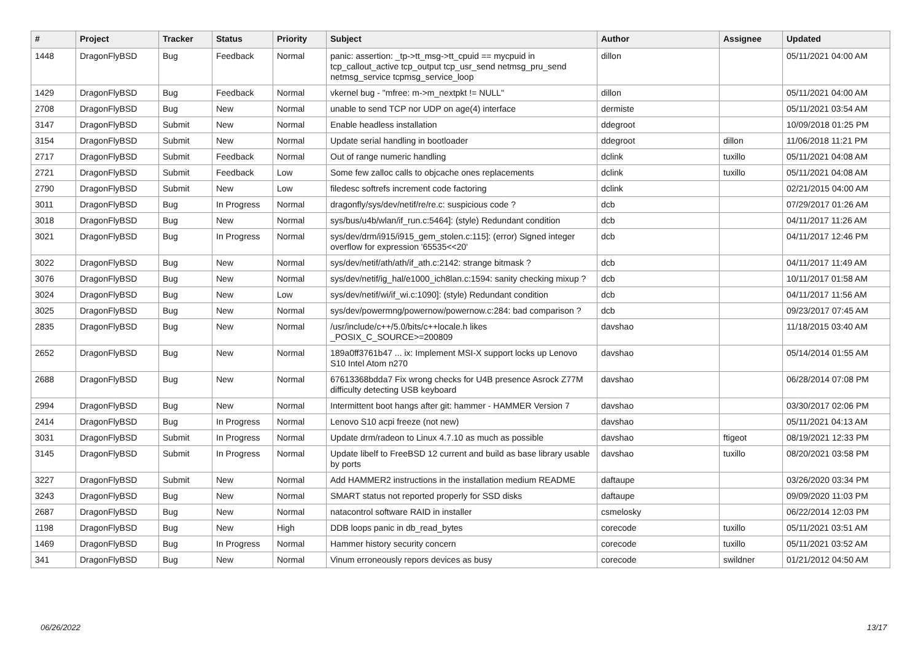| # | Project | Tracker | Status | Priority | Subject | Author | Assignee | Updated |
| --- | --- | --- | --- | --- | --- | --- | --- | --- |
| 1448 | DragonFlyBSD | Bug | Feedback | Normal | panic: assertion: _tp->tt_msg->tt_cpuid == mycpuid in tcp_callout_active tcp_output tcp_usr_send netmsg_pru_send netmsg_service tcpmsg_service_loop | dillon | | 05/11/2021 04:00 AM |
| 1429 | DragonFlyBSD | Bug | Feedback | Normal | vkernel bug - "mfree: m->m_nextpkt != NULL" | dillon | | 05/11/2021 04:00 AM |
| 2708 | DragonFlyBSD | Bug | New | Normal | unable to send TCP nor UDP on age(4) interface | dermiste | | 05/11/2021 03:54 AM |
| 3147 | DragonFlyBSD | Submit | New | Normal | Enable headless installation | ddegroot | | 10/09/2018 01:25 PM |
| 3154 | DragonFlyBSD | Submit | New | Normal | Update serial handling in bootloader | ddegroot | dillon | 11/06/2018 11:21 PM |
| 2717 | DragonFlyBSD | Submit | Feedback | Normal | Out of range numeric handling | dclink | tuxillo | 05/11/2021 04:08 AM |
| 2721 | DragonFlyBSD | Submit | Feedback | Low | Some few zalloc calls to objcache ones replacements | dclink | tuxillo | 05/11/2021 04:08 AM |
| 2790 | DragonFlyBSD | Submit | New | Low | filedesc softrefs increment code factoring | dclink | | 02/21/2015 04:00 AM |
| 3011 | DragonFlyBSD | Bug | In Progress | Normal | dragonfly/sys/dev/netif/re/re.c: suspicious code ? | dcb | | 07/29/2017 01:26 AM |
| 3018 | DragonFlyBSD | Bug | New | Normal | sys/bus/u4b/wlan/if_run.c:5464]: (style) Redundant condition | dcb | | 04/11/2017 11:26 AM |
| 3021 | DragonFlyBSD | Bug | In Progress | Normal | sys/dev/drm/i915/i915_gem_stolen.c:115]: (error) Signed integer overflow for expression '65535<<20' | dcb | | 04/11/2017 12:46 PM |
| 3022 | DragonFlyBSD | Bug | New | Normal | sys/dev/netif/ath/ath/if_ath.c:2142: strange bitmask ? | dcb | | 04/11/2017 11:49 AM |
| 3076 | DragonFlyBSD | Bug | New | Normal | sys/dev/netif/ig_hal/e1000_ich8lan.c:1594: sanity checking mixup ? | dcb | | 10/11/2017 01:58 AM |
| 3024 | DragonFlyBSD | Bug | New | Low | sys/dev/netif/wi/if_wi.c:1090]: (style) Redundant condition | dcb | | 04/11/2017 11:56 AM |
| 3025 | DragonFlyBSD | Bug | New | Normal | sys/dev/powermng/powernow/powernow.c:284: bad comparison ? | dcb | | 09/23/2017 07:45 AM |
| 2835 | DragonFlyBSD | Bug | New | Normal | /usr/include/c++/5.0/bits/c++locale.h likes _POSIX_C_SOURCE>=200809 | davshao | | 11/18/2015 03:40 AM |
| 2652 | DragonFlyBSD | Bug | New | Normal | 189a0ff3761b47 ... ix: Implement MSI-X support locks up Lenovo S10 Intel Atom n270 | davshao | | 05/14/2014 01:55 AM |
| 2688 | DragonFlyBSD | Bug | New | Normal | 67613368bdda7 Fix wrong checks for U4B presence Asrock Z77M difficulty detecting USB keyboard | davshao | | 06/28/2014 07:08 PM |
| 2994 | DragonFlyBSD | Bug | New | Normal | Intermittent boot hangs after git: hammer - HAMMER Version 7 | davshao | | 03/30/2017 02:06 PM |
| 2414 | DragonFlyBSD | Bug | In Progress | Normal | Lenovo S10 acpi freeze (not new) | davshao | | 05/11/2021 04:13 AM |
| 3031 | DragonFlyBSD | Submit | In Progress | Normal | Update drm/radeon to Linux 4.7.10 as much as possible | davshao | ftigeot | 08/19/2021 12:33 PM |
| 3145 | DragonFlyBSD | Submit | In Progress | Normal | Update libelf to FreeBSD 12 current and build as base library usable by ports | davshao | tuxillo | 08/20/2021 03:58 PM |
| 3227 | DragonFlyBSD | Submit | New | Normal | Add HAMMER2 instructions in the installation medium README | daftaupe | | 03/26/2020 03:34 PM |
| 3243 | DragonFlyBSD | Bug | New | Normal | SMART status not reported properly for SSD disks | daftaupe | | 09/09/2020 11:03 PM |
| 2687 | DragonFlyBSD | Bug | New | Normal | natacontrol software RAID in installer | csmelosky | | 06/22/2014 12:03 PM |
| 1198 | DragonFlyBSD | Bug | New | High | DDB loops panic in db_read_bytes | corecode | tuxillo | 05/11/2021 03:51 AM |
| 1469 | DragonFlyBSD | Bug | In Progress | Normal | Hammer history security concern | corecode | tuxillo | 05/11/2021 03:52 AM |
| 341 | DragonFlyBSD | Bug | New | Normal | Vinum erroneously repors devices as busy | corecode | swildner | 01/21/2012 04:50 AM |
06/26/2022 13/17